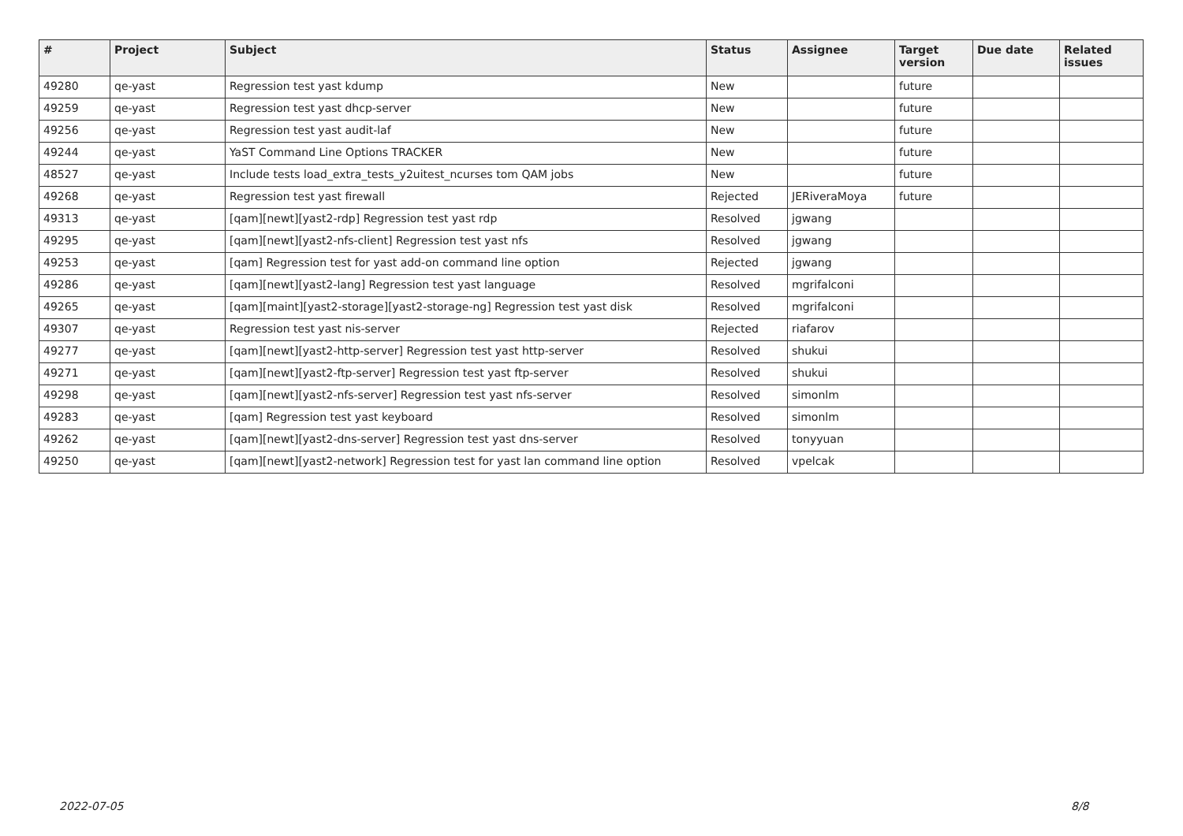| # | Project | Subject | Status | Assignee | Target version | Due date | Related issues |
| --- | --- | --- | --- | --- | --- | --- | --- |
| 49280 | qe-yast | Regression test yast kdump | New | | future | | |
| 49259 | qe-yast | Regression test yast dhcp-server | New | | future | | |
| 49256 | qe-yast | Regression test yast audit-laf | New | | future | | |
| 49244 | qe-yast | YaST Command Line Options TRACKER | New | | future | | |
| 48527 | qe-yast | Include tests load_extra_tests_y2uitest_ncurses tom QAM jobs | New | | future | | |
| 49268 | qe-yast | Regression test yast firewall | Rejected | JERiveraMoya | future | | |
| 49313 | qe-yast | [qam][newt][yast2-rdp] Regression test yast rdp | Resolved | jgwang | | | |
| 49295 | qe-yast | [qam][newt][yast2-nfs-client] Regression test yast nfs | Resolved | jgwang | | | |
| 49253 | qe-yast | [qam] Regression test for yast add-on command line option | Rejected | jgwang | | | |
| 49286 | qe-yast | [qam][newt][yast2-lang] Regression test yast language | Resolved | mgrifalconi | | | |
| 49265 | qe-yast | [qam][maint][yast2-storage][yast2-storage-ng] Regression test yast disk | Resolved | mgrifalconi | | | |
| 49307 | qe-yast | Regression test yast nis-server | Rejected | riafarov | | | |
| 49277 | qe-yast | [qam][newt][yast2-http-server] Regression test yast http-server | Resolved | shukui | | | |
| 49271 | qe-yast | [qam][newt][yast2-ftp-server] Regression test yast ftp-server | Resolved | shukui | | | |
| 49298 | qe-yast | [qam][newt][yast2-nfs-server] Regression test yast nfs-server | Resolved | simonlm | | | |
| 49283 | qe-yast | [qam] Regression test yast keyboard | Resolved | simonlm | | | |
| 49262 | qe-yast | [qam][newt][yast2-dns-server] Regression test yast dns-server | Resolved | tonyyuan | | | |
| 49250 | qe-yast | [qam][newt][yast2-network] Regression test for yast lan command line option | Resolved | vpelcak | | | |
2022-07-05 8/8